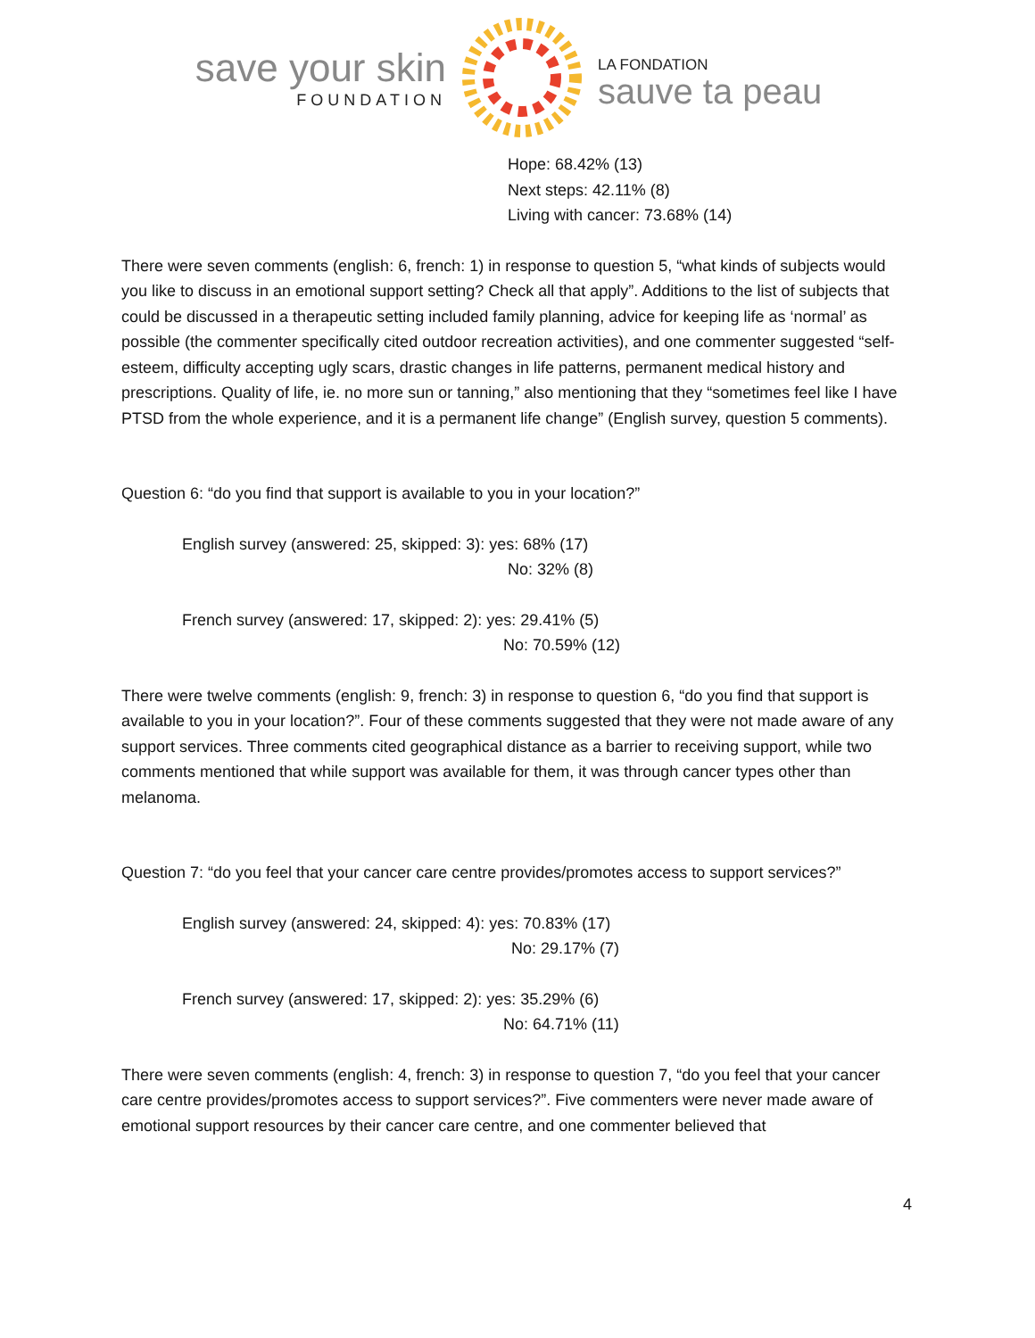save your skin
FOUNDATION
LA FONDATION
sauve ta peau
Hope: 68.42% (13)
Next steps: 42.11% (8)
Living with cancer: 73.68% (14)
There were seven comments (english: 6, french: 1) in response to question 5, “what kinds of subjects would you like to discuss in an emotional support setting? Check all that apply”. Additions to the list of subjects that could be discussed in a therapeutic setting included family planning, advice for keeping life as ‘normal’ as possible (the commenter specifically cited outdoor recreation activities), and one commenter suggested “self-esteem, difficulty accepting ugly scars, drastic changes in life patterns, permanent medical history and prescriptions. Quality of life, ie. no more sun or tanning,” also mentioning that they “sometimes feel like I have PTSD from the whole experience, and it is a permanent life change” (English survey, question 5 comments).
Question 6: “do you find that support is available to you in your location?”
English survey (answered: 25, skipped: 3): yes: 68% (17)
No: 32% (8)
French survey (answered: 17, skipped: 2): yes: 29.41% (5)
No: 70.59% (12)
There were twelve comments (english: 9, french: 3) in response to question 6, “do you find that support is available to you in your location?”. Four of these comments suggested that they were not made aware of any support services. Three comments cited geographical distance as a barrier to receiving support, while two comments mentioned that while support was available for them, it was through cancer types other than melanoma.
Question 7: “do you feel that your cancer care centre provides/promotes access to support services?”
English survey (answered: 24, skipped: 4): yes: 70.83% (17)
No: 29.17% (7)
French survey (answered: 17, skipped: 2): yes: 35.29% (6)
No: 64.71% (11)
There were seven comments (english: 4, french: 3) in response to question 7, “do you feel that your cancer care centre provides/promotes access to support services?”. Five commenters were never made aware of emotional support resources by their cancer care centre, and one commenter believed that
4